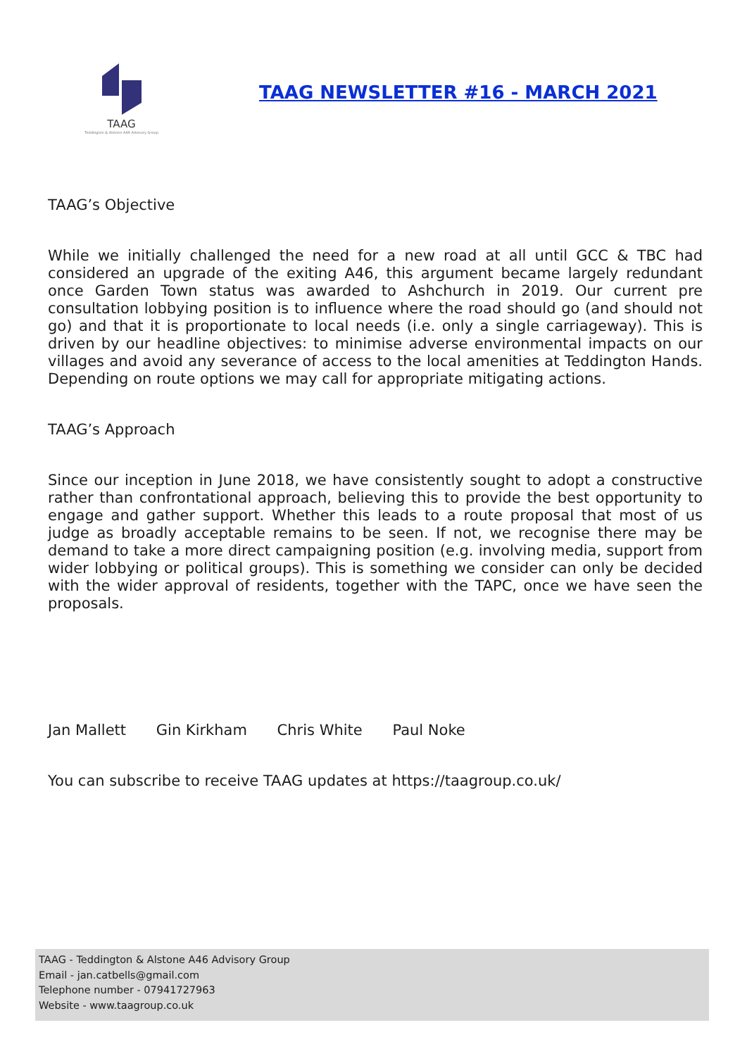TAAG
Teddington & Alstone A46 Advisory Group
TAAG NEWSLETTER #16 - MARCH 2021
TAAG’s Objective
While we initially challenged the need for a new road at all until GCC & TBC had considered an upgrade of the exiting A46, this argument became largely redundant once Garden Town status was awarded to Ashchurch in 2019. Our current pre consultation lobbying position is to influence where the road should go (and should not go) and that it is proportionate to local needs (i.e. only a single carriageway). This is driven by our headline objectives: to minimise adverse environmental impacts on our villages and avoid any severance of access to the local amenities at Teddington Hands. Depending on route options we may call for appropriate mitigating actions.
TAAG’s Approach
Since our inception in June 2018, we have consistently sought to adopt a constructive rather than confrontational approach, believing this to provide the best opportunity to engage and gather support. Whether this leads to a route proposal that most of us judge as broadly acceptable remains to be seen. If not, we recognise there may be demand to take a more direct campaigning position (e.g. involving media, support from wider lobbying or political groups). This is something we consider can only be decided with the wider approval of residents, together with the TAPC, once we have seen the proposals.
Jan Mallett Gin Kirkham Chris White Paul Noke
You can subscribe to receive TAAG updates at https://taagroup.co.uk/
TAAG - Teddington & Alstone A46 Advisory Group
Email - jan.catbells@gmail.com
Telephone number - 07941727963
Website - www.taagroup.co.uk